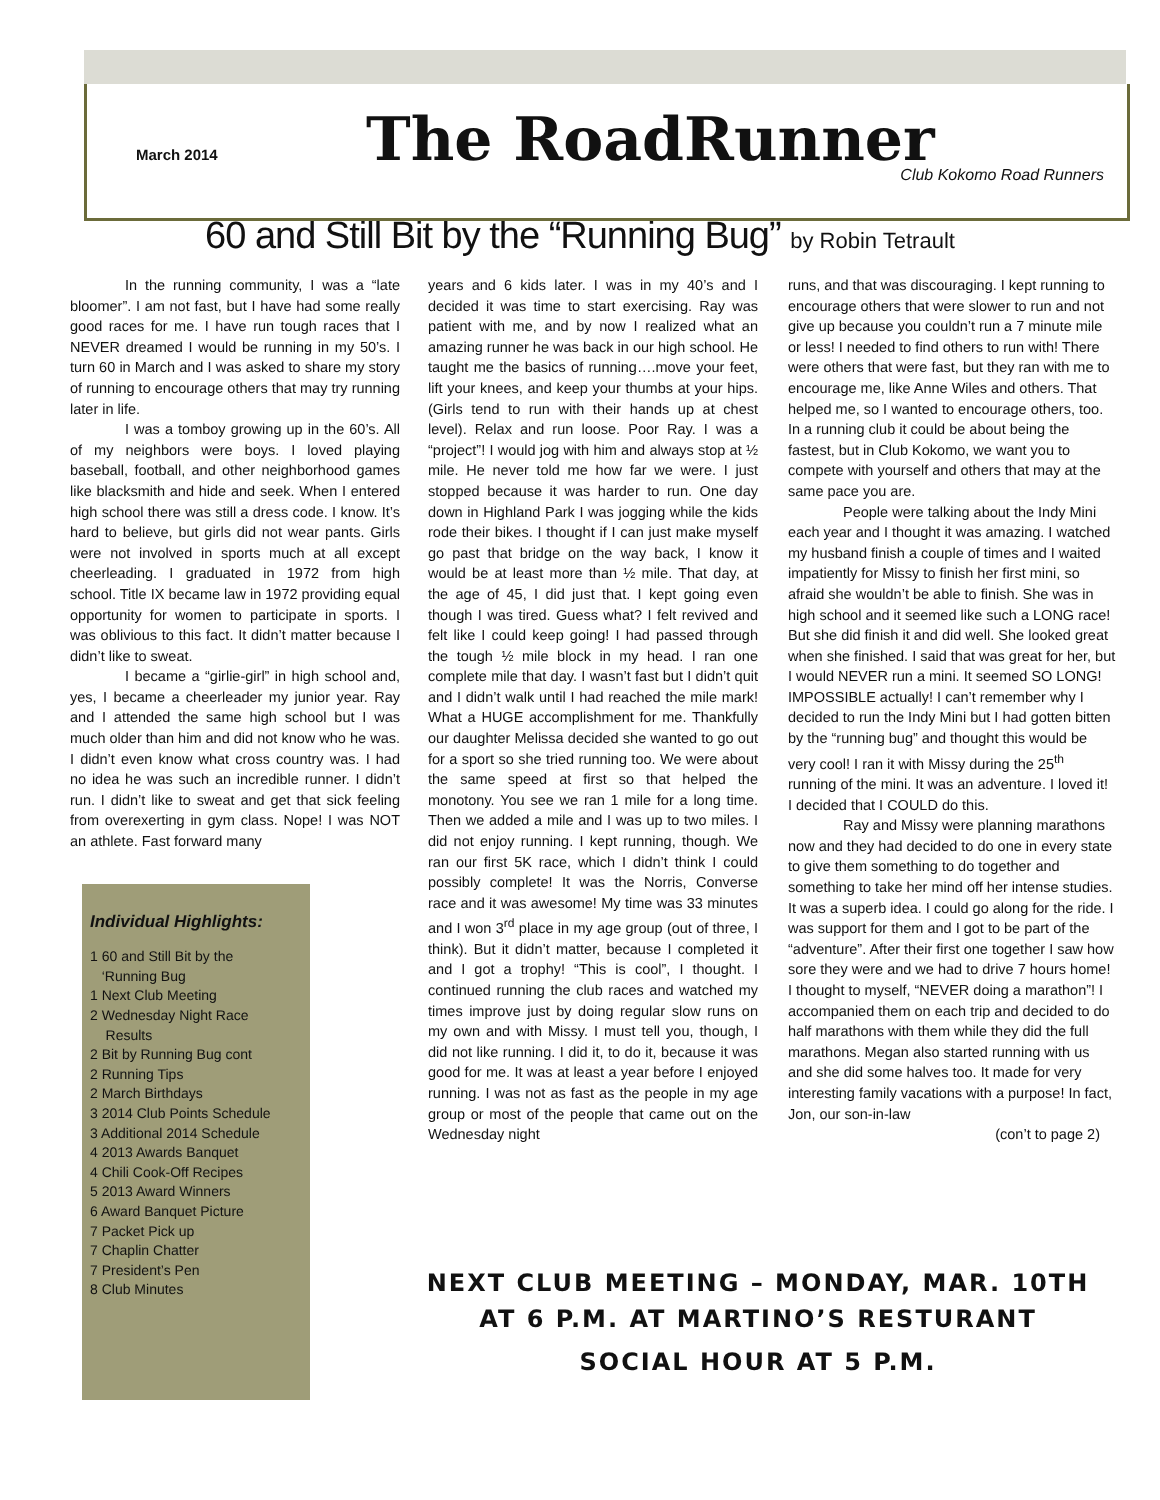March 2014
The RoadRunner
Club Kokomo Road Runners
60 and Still Bit by the “Running Bug” by Robin Tetrault
In the running community, I was a “late bloomer”. I am not fast, but I have had some really good races for me. I have run tough races that I NEVER dreamed I would be running in my 50’s. I turn 60 in March and I was asked to share my story of running to encourage others that may try running later in life.
I was a tomboy growing up in the 60’s. All of my neighbors were boys. I loved playing baseball, football, and other neighborhood games like blacksmith and hide and seek. When I entered high school there was still a dress code. I know. It’s hard to believe, but girls did not wear pants. Girls were not involved in sports much at all except cheerleading. I graduated in 1972 from high school. Title IX became law in 1972 providing equal opportunity for women to participate in sports. I was oblivious to this fact. It didn’t matter because I didn’t like to sweat.
I became a “girlie-girl” in high school and, yes, I became a cheerleader my junior year. Ray and I attended the same high school but I was much older than him and did not know who he was. I didn’t even know what cross country was. I had no idea he was such an incredible runner. I didn’t run. I didn’t like to sweat and get that sick feeling from overexerting in gym class. Nope! I was NOT an athlete. Fast forward many
Individual Highlights:
1 60 and Still Bit by the
‘Running Bug
1 Next Club Meeting
2 Wednesday Night Race
Results
2 Bit by Running Bug cont
2 Running Tips
2 March Birthdays
3 2014 Club Points Schedule
3 Additional 2014 Schedule
4 2013 Awards Banquet
4 Chili Cook-Off Recipes
5 2013 Award Winners
6 Award Banquet Picture
7 Packet Pick up
7 Chaplin Chatter
7 President’s Pen
8 Club Minutes
years and 6 kids later. I was in my 40’s and I decided it was time to start exercising. Ray was patient with me, and by now I realized what an amazing runner he was back in our high school. He taught me the basics of running….move your feet, lift your knees, and keep your thumbs at your hips. (Girls tend to run with their hands up at chest level). Relax and run loose. Poor Ray. I was a “project”! I would jog with him and always stop at ½ mile. He never told me how far we were. I just stopped because it was harder to run. One day down in Highland Park I was jogging while the kids rode their bikes. I thought if I can just make myself go past that bridge on the way back, I know it would be at least more than ½ mile. That day, at the age of 45, I did just that. I kept going even though I was tired. Guess what? I felt revived and felt like I could keep going! I had passed through the tough ½ mile block in my head. I ran one complete mile that day. I wasn’t fast but I didn’t quit and I didn’t walk until I had reached the mile mark! What a HUGE accomplishment for me. Thankfully our daughter Melissa decided she wanted to go out for a sport so she tried running too. We were about the same speed at first so that helped the monotony. You see we ran 1 mile for a long time. Then we added a mile and I was up to two miles. I did not enjoy running. I kept running, though. We ran our first 5K race, which I didn’t think I could possibly complete! It was the Norris, Converse race and it was awesome! My time was 33 minutes and I won 3<sup>rd</sup> place in my age group (out of three, I think). But it didn’t matter, because I completed it and I got a trophy! “This is cool”, I thought. I continued running the club races and watched my times improve just by doing regular slow runs on my own and with Missy. I must tell you, though, I did not like running. I did it, to do it, because it was good for me. It was at least a year before I enjoyed running. I was not as fast as the people in my age group or most of the people that came out on the Wednesday night
runs, and that was discouraging. I kept running to encourage others that were slower to run and not give up because you couldn’t run a 7 minute mile or less! I needed to find others to run with! There were others that were fast, but they ran with me to encourage me, like Anne Wiles and others. That helped me, so I wanted to encourage others, too. In a running club it could be about being the fastest, but in Club Kokomo, we want you to compete with yourself and others that may at the same pace you are.
People were talking about the Indy Mini each year and I thought it was amazing. I watched my husband finish a couple of times and I waited impatiently for Missy to finish her first mini, so afraid she wouldn’t be able to finish. She was in high school and it seemed like such a LONG race! But she did finish it and did well. She looked great when she finished. I said that was great for her, but I would NEVER run a mini. It seemed SO LONG! IMPOSSIBLE actually! I can’t remember why I decided to run the Indy Mini but I had gotten bitten by the “running bug” and thought this would be very cool! I ran it with Missy during the 25<sup>th</sup> running of the mini. It was an adventure. I loved it! I decided that I COULD do this.
Ray and Missy were planning marathons now and they had decided to do one in every state to give them something to do together and something to take her mind off her intense studies. It was a superb idea. I could go along for the ride. I was support for them and I got to be part of the “adventure”. After their first one together I saw how sore they were and we had to drive 7 hours home! I thought to myself, “NEVER doing a marathon”! I accompanied them on each trip and decided to do half marathons with them while they did the full marathons. Megan also started running with us and she did some halves too. It made for very interesting family vacations with a purpose! In fact, Jon, our son-in-law
(con’t to page 2)
NEXT CLUB MEETING – MONDAY, MAR. 10TH
AT 6 P.M. AT MARTINO’S RESTURANT
SOCIAL HOUR AT 5 P.M.